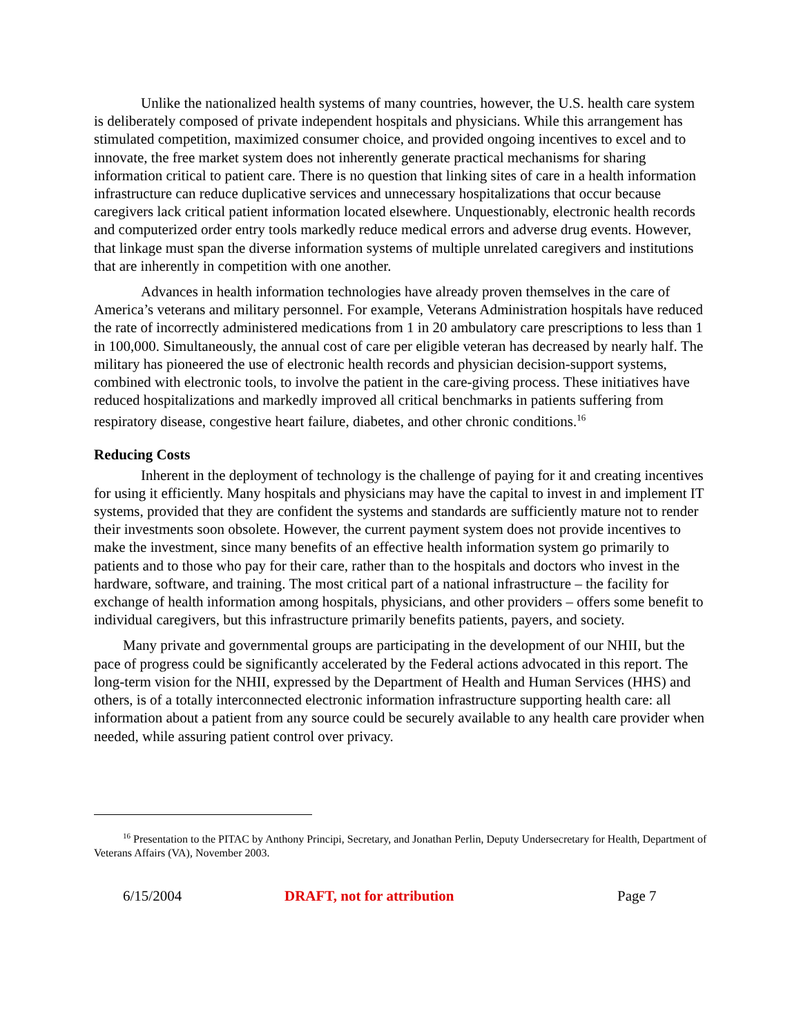Unlike the nationalized health systems of many countries, however, the U.S. health care system is deliberately composed of private independent hospitals and physicians. While this arrangement has stimulated competition, maximized consumer choice, and provided ongoing incentives to excel and to innovate, the free market system does not inherently generate practical mechanisms for sharing information critical to patient care. There is no question that linking sites of care in a health information infrastructure can reduce duplicative services and unnecessary hospitalizations that occur because caregivers lack critical patient information located elsewhere. Unquestionably, electronic health records and computerized order entry tools markedly reduce medical errors and adverse drug events. However, that linkage must span the diverse information systems of multiple unrelated caregivers and institutions that are inherently in competition with one another.
Advances in health information technologies have already proven themselves in the care of America’s veterans and military personnel. For example, Veterans Administration hospitals have reduced the rate of incorrectly administered medications from 1 in 20 ambulatory care prescriptions to less than 1 in 100,000. Simultaneously, the annual cost of care per eligible veteran has decreased by nearly half. The military has pioneered the use of electronic health records and physician decision-support systems, combined with electronic tools, to involve the patient in the care-giving process. These initiatives have reduced hospitalizations and markedly improved all critical benchmarks in patients suffering from respiratory disease, congestive heart failure, diabetes, and other chronic conditions.<sup>16</sup>
Reducing Costs
Inherent in the deployment of technology is the challenge of paying for it and creating incentives for using it efficiently. Many hospitals and physicians may have the capital to invest in and implement IT systems, provided that they are confident the systems and standards are sufficiently mature not to render their investments soon obsolete. However, the current payment system does not provide incentives to make the investment, since many benefits of an effective health information system go primarily to patients and to those who pay for their care, rather than to the hospitals and doctors who invest in the hardware, software, and training. The most critical part of a national infrastructure – the facility for exchange of health information among hospitals, physicians, and other providers – offers some benefit to individual caregivers, but this infrastructure primarily benefits patients, payers, and society.
Many private and governmental groups are participating in the development of our NHII, but the pace of progress could be significantly accelerated by the Federal actions advocated in this report. The long-term vision for the NHII, expressed by the Department of Health and Human Services (HHS) and others, is of a totally interconnected electronic information infrastructure supporting health care: all information about a patient from any source could be securely available to any health care provider when needed, while assuring patient control over privacy.
<sup>16</sup> Presentation to the PITAC by Anthony Principi, Secretary, and Jonathan Perlin, Deputy Undersecretary for Health, Department of Veterans Affairs (VA), November 2003.
6/15/2004 DRAFT, not for attribution Page 7